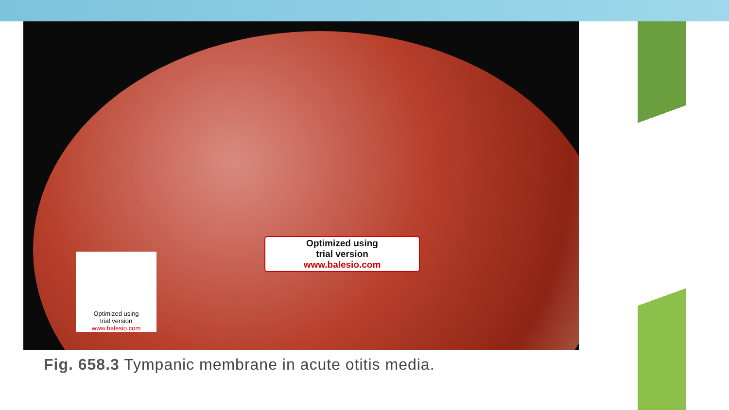Optimized using
trial version
www.balesio.com
Optimized using
trial version
www.balesio.com
Fig. 658.3 Tympanic membrane in acute otitis media.